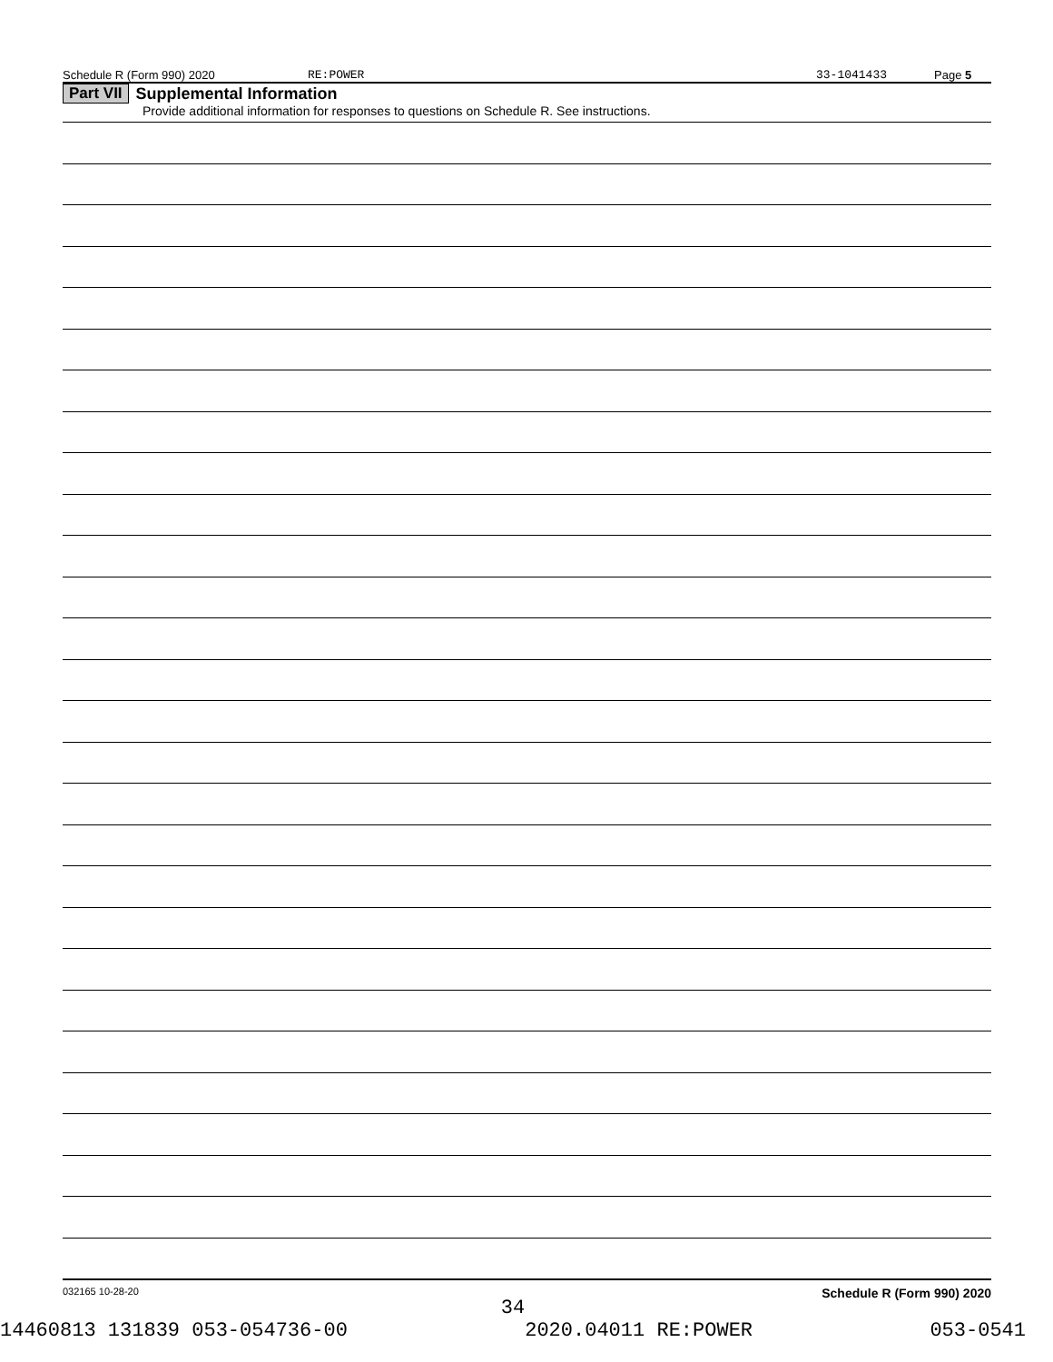Schedule R (Form 990) 2020 RE:POWER 33-1041433 Page 5
Part VII Supplemental Information
Provide additional information for responses to questions on Schedule R. See instructions.
032165 10-28-20 Schedule R (Form 990) 2020
34
14460813 131839 053-054736-00 2020.04011 RE:POWER 053-0541